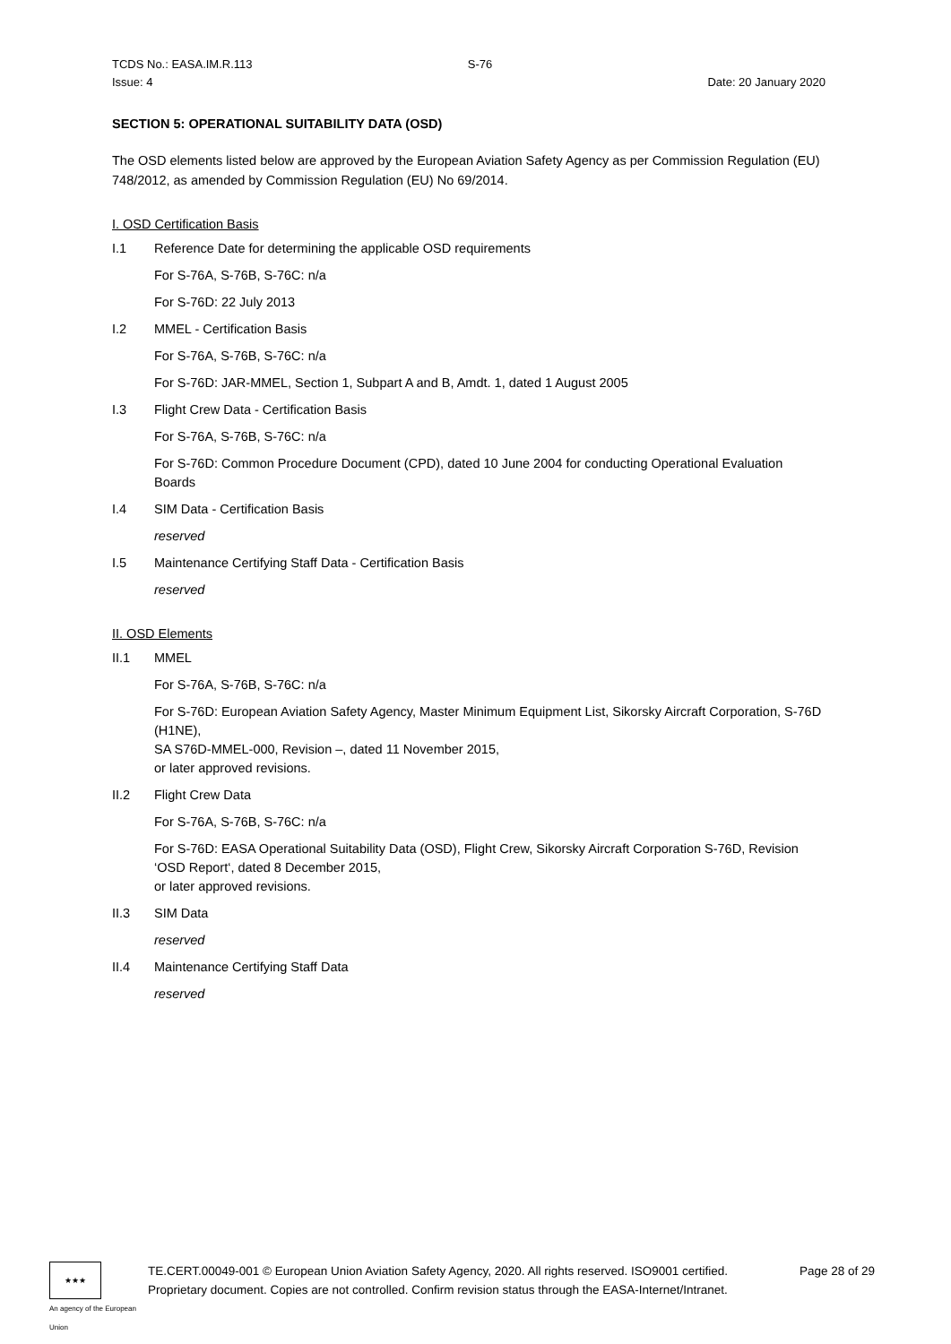TCDS No.: EASA.IM.R.113
Issue: 4
S-76
Date: 20 January 2020
SECTION 5: OPERATIONAL SUITABILITY DATA (OSD)
The OSD elements listed below are approved by the European Aviation Safety Agency as per Commission Regulation (EU) 748/2012, as amended by Commission Regulation (EU) No 69/2014.
I. OSD Certification Basis
I.1 Reference Date for determining the applicable OSD requirements
For S-76A, S-76B, S-76C: n/a
For S-76D: 22 July 2013
I.2 MMEL - Certification Basis
For S-76A, S-76B, S-76C: n/a
For S-76D: JAR-MMEL, Section 1, Subpart A and B, Amdt. 1, dated 1 August 2005
I.3 Flight Crew Data - Certification Basis
For S-76A, S-76B, S-76C: n/a
For S-76D: Common Procedure Document (CPD), dated 10 June 2004 for conducting Operational Evaluation Boards
I.4 SIM Data - Certification Basis
reserved
I.5 Maintenance Certifying Staff Data - Certification Basis
reserved
II. OSD Elements
II.1 MMEL
For S-76A, S-76B, S-76C: n/a
For S-76D: European Aviation Safety Agency, Master Minimum Equipment List, Sikorsky Aircraft Corporation, S-76D (H1NE),
SA S76D-MMEL-000, Revision –, dated 11 November 2015,
or later approved revisions.
II.2 Flight Crew Data
For S-76A, S-76B, S-76C: n/a
For S-76D: EASA Operational Suitability Data (OSD), Flight Crew, Sikorsky Aircraft Corporation S-76D, Revision ‘OSD Report‘, dated 8 December 2015,
or later approved revisions.
II.3 SIM Data
reserved
II.4 Maintenance Certifying Staff Data
reserved
★★★
An agency of the European Union
TE.CERT.00049-001 © European Union Aviation Safety Agency, 2020. All rights reserved. ISO9001 certified.
Proprietary document. Copies are not controlled. Confirm revision status through the EASA-Internet/Intranet.
Page 28 of 29